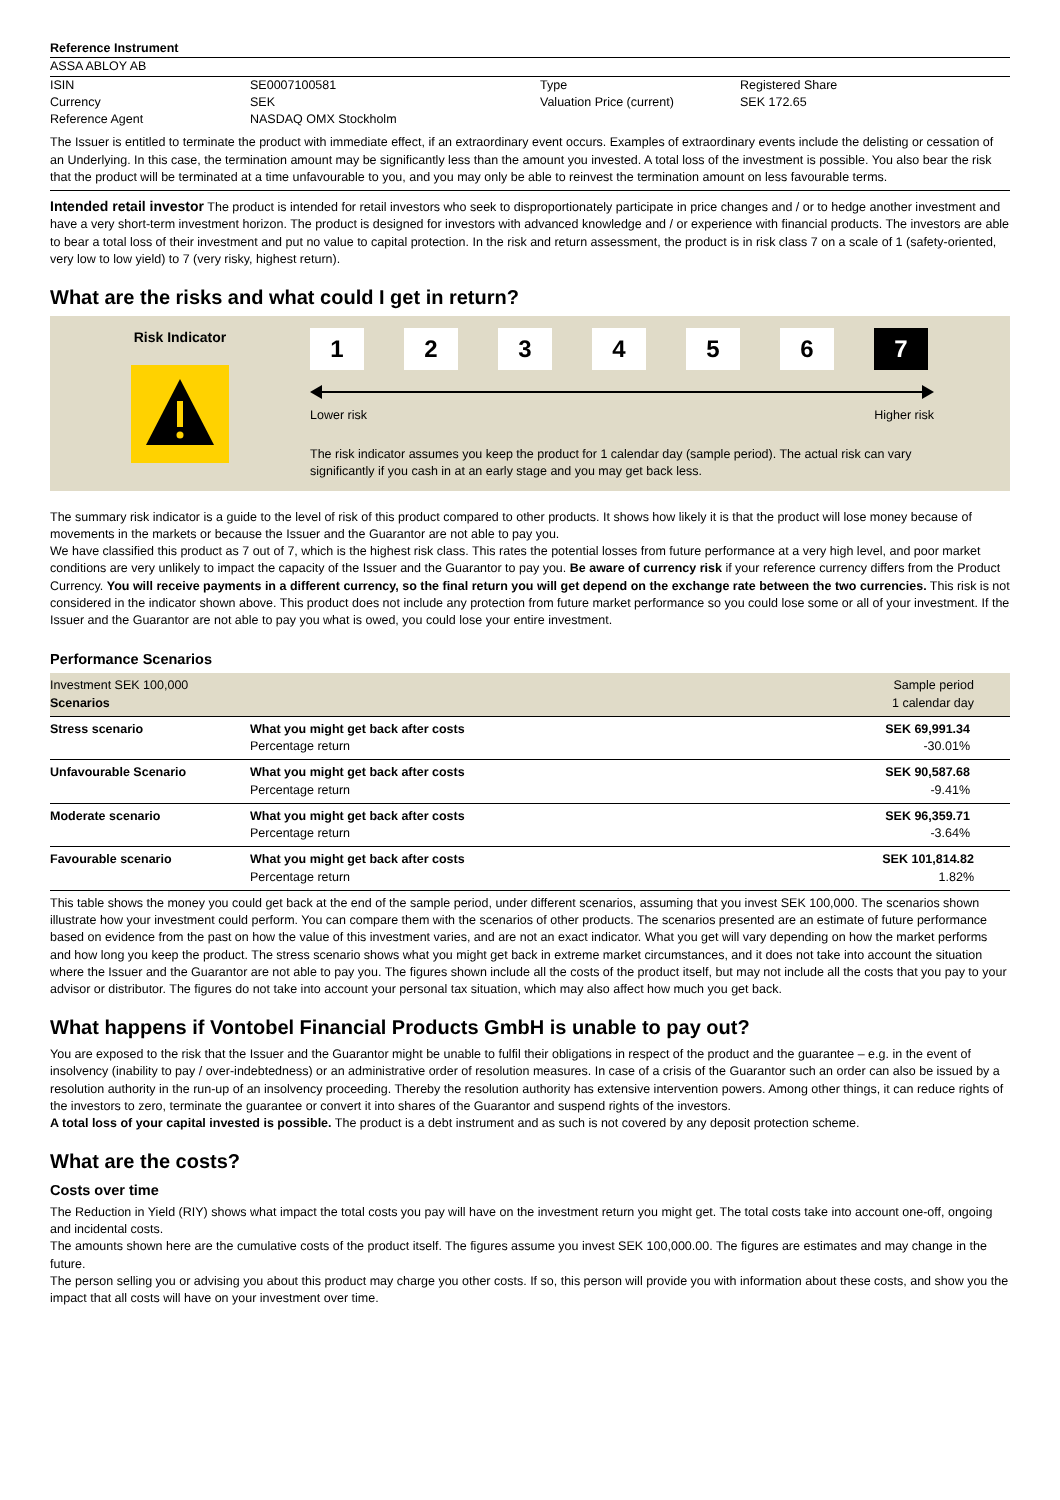Reference Instrument
ASSA ABLOY AB
| ISIN | SE0007100581 | Type | Registered Share |
| Currency | SEK | Valuation Price (current) | SEK 172.65 |
| Reference Agent | NASDAQ OMX Stockholm | | |
The Issuer is entitled to terminate the product with immediate effect, if an extraordinary event occurs. Examples of extraordinary events include the delisting or cessation of an Underlying. In this case, the termination amount may be significantly less than the amount you invested. A total loss of the investment is possible. You also bear the risk that the product will be terminated at a time unfavourable to you, and you may only be able to reinvest the termination amount on less favourable terms.
Intended retail investor The product is intended for retail investors who seek to disproportionately participate in price changes and / or to hedge another investment and have a very short-term investment horizon. The product is designed for investors with advanced knowledge and / or experience with financial products. The investors are able to bear a total loss of their investment and put no value to capital protection. In the risk and return assessment, the product is in risk class 7 on a scale of 1 (safety-oriented, very low to low yield) to 7 (very risky, highest return).
What are the risks and what could I get in return?
Risk Indicator
1234567
Lower risk Higher risk
The risk indicator assumes you keep the product for 1 calendar day (sample period). The actual risk can vary significantly if you cash in at an early stage and you may get back less.
The summary risk indicator is a guide to the level of risk of this product compared to other products. It shows how likely it is that the product will lose money because of movements in the markets or because the Issuer and the Guarantor are not able to pay you.
We have classified this product as 7 out of 7, which is the highest risk class. This rates the potential losses from future performance at a very high level, and poor market conditions are very unlikely to impact the capacity of the Issuer and the Guarantor to pay you. Be aware of currency risk if your reference currency differs from the Product Currency. You will receive payments in a different currency, so the final return you will get depend on the exchange rate between the two currencies. This risk is not considered in the indicator shown above. This product does not include any protection from future market performance so you could lose some or all of your investment. If the Issuer and the Guarantor are not able to pay you what is owed, you could lose your entire investment.
Performance Scenarios
| Investment SEK 100,000 Scenarios | | Sample period 1 calendar day |
| Stress scenario | What you might get back after costs Percentage return | SEK 69,991.34 -30.01% |
| Unfavourable Scenario | What you might get back after costs Percentage return | SEK 90,587.68 -9.41% |
| Moderate scenario | What you might get back after costs Percentage return | SEK 96,359.71 -3.64% |
| Favourable scenario | What you might get back after costs Percentage return | SEK 101,814.82 1.82% |
This table shows the money you could get back at the end of the sample period, under different scenarios, assuming that you invest SEK 100,000. The scenarios shown illustrate how your investment could perform. You can compare them with the scenarios of other products. The scenarios presented are an estimate of future performance based on evidence from the past on how the value of this investment varies, and are not an exact indicator. What you get will vary depending on how the market performs and how long you keep the product. The stress scenario shows what you might get back in extreme market circumstances, and it does not take into account the situation where the Issuer and the Guarantor are not able to pay you. The figures shown include all the costs of the product itself, but may not include all the costs that you pay to your advisor or distributor. The figures do not take into account your personal tax situation, which may also affect how much you get back.
What happens if Vontobel Financial Products GmbH is unable to pay out?
You are exposed to the risk that the Issuer and the Guarantor might be unable to fulfil their obligations in respect of the product and the guarantee – e.g. in the event of insolvency (inability to pay / over-indebtedness) or an administrative order of resolution measures. In case of a crisis of the Guarantor such an order can also be issued by a resolution authority in the run-up of an insolvency proceeding. Thereby the resolution authority has extensive intervention powers. Among other things, it can reduce rights of the investors to zero, terminate the guarantee or convert it into shares of the Guarantor and suspend rights of the investors.
A total loss of your capital invested is possible. The product is a debt instrument and as such is not covered by any deposit protection scheme.
What are the costs?
Costs over time
The Reduction in Yield (RIY) shows what impact the total costs you pay will have on the investment return you might get. The total costs take into account one-off, ongoing and incidental costs.
The amounts shown here are the cumulative costs of the product itself. The figures assume you invest SEK 100,000.00. The figures are estimates and may change in the future.
The person selling you or advising you about this product may charge you other costs. If so, this person will provide you with information about these costs, and show you the impact that all costs will have on your investment over time.